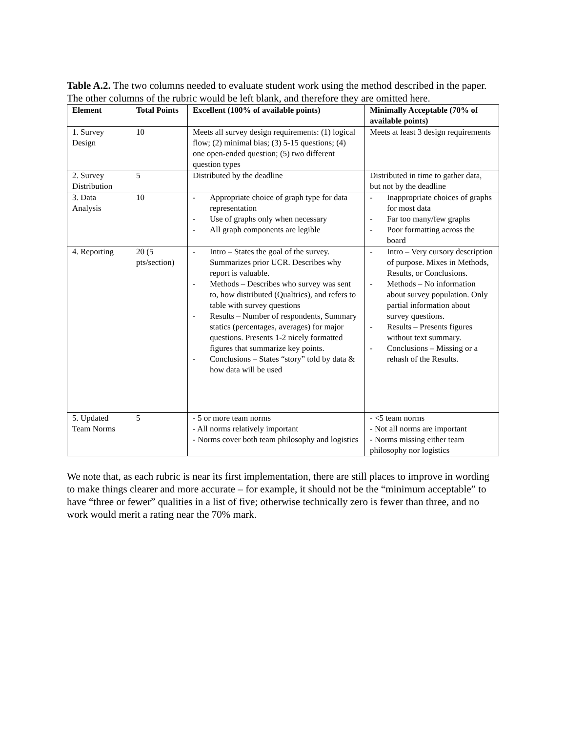Table A.2. The two columns needed to evaluate student work using the method described in the paper. The other columns of the rubric would be left blank, and therefore they are omitted here.
| Element | Total Points | Excellent (100% of available points) | Minimally Acceptable (70% of available points) |
| --- | --- | --- | --- |
| 1. Survey Design | 10 | Meets all survey design requirements: (1) logical flow; (2) minimal bias; (3) 5-15 questions; (4) one open-ended question; (5) two different question types | Meets at least 3 design requirements |
| 2. Survey Distribution | 5 | Distributed by the deadline | Distributed in time to gather data, but not by the deadline |
| 3. Data Analysis | 10 | - Appropriate choice of graph type for data representation - Use of graphs only when necessary - All graph components are legible | - Inappropriate choices of graphs for most data - Far too many/few graphs - Poor formatting across the board |
| 4. Reporting | 20 (5 pts/section) | - Intro – States the goal of the survey. Summarizes prior UCR. Describes why report is valuable. - Methods – Describes who survey was sent to, how distributed (Qualtrics), and refers to table with survey questions - Results – Number of respondents, Summary statics (percentages, averages) for major questions. Presents 1-2 nicely formatted figures that summarize key points. - Conclusions – States “story” told by data & how data will be used | - Intro – Very cursory description of purpose. Mixes in Methods, Results, or Conclusions. - Methods – No information about survey population. Only partial information about survey questions. - Results – Presents figures without text summary. - Conclusions – Missing or a rehash of the Results. |
| 5. Updated Team Norms | 5 | - 5 or more team norms - All norms relatively important - Norms cover both team philosophy and logistics | - <5 team norms - Not all norms are important - Norms missing either team philosophy nor logistics |
We note that, as each rubric is near its first implementation, there are still places to improve in wording to make things clearer and more accurate – for example, it should not be the “minimum acceptable” to have “three or fewer” qualities in a list of five; otherwise technically zero is fewer than three, and no work would merit a rating near the 70% mark.